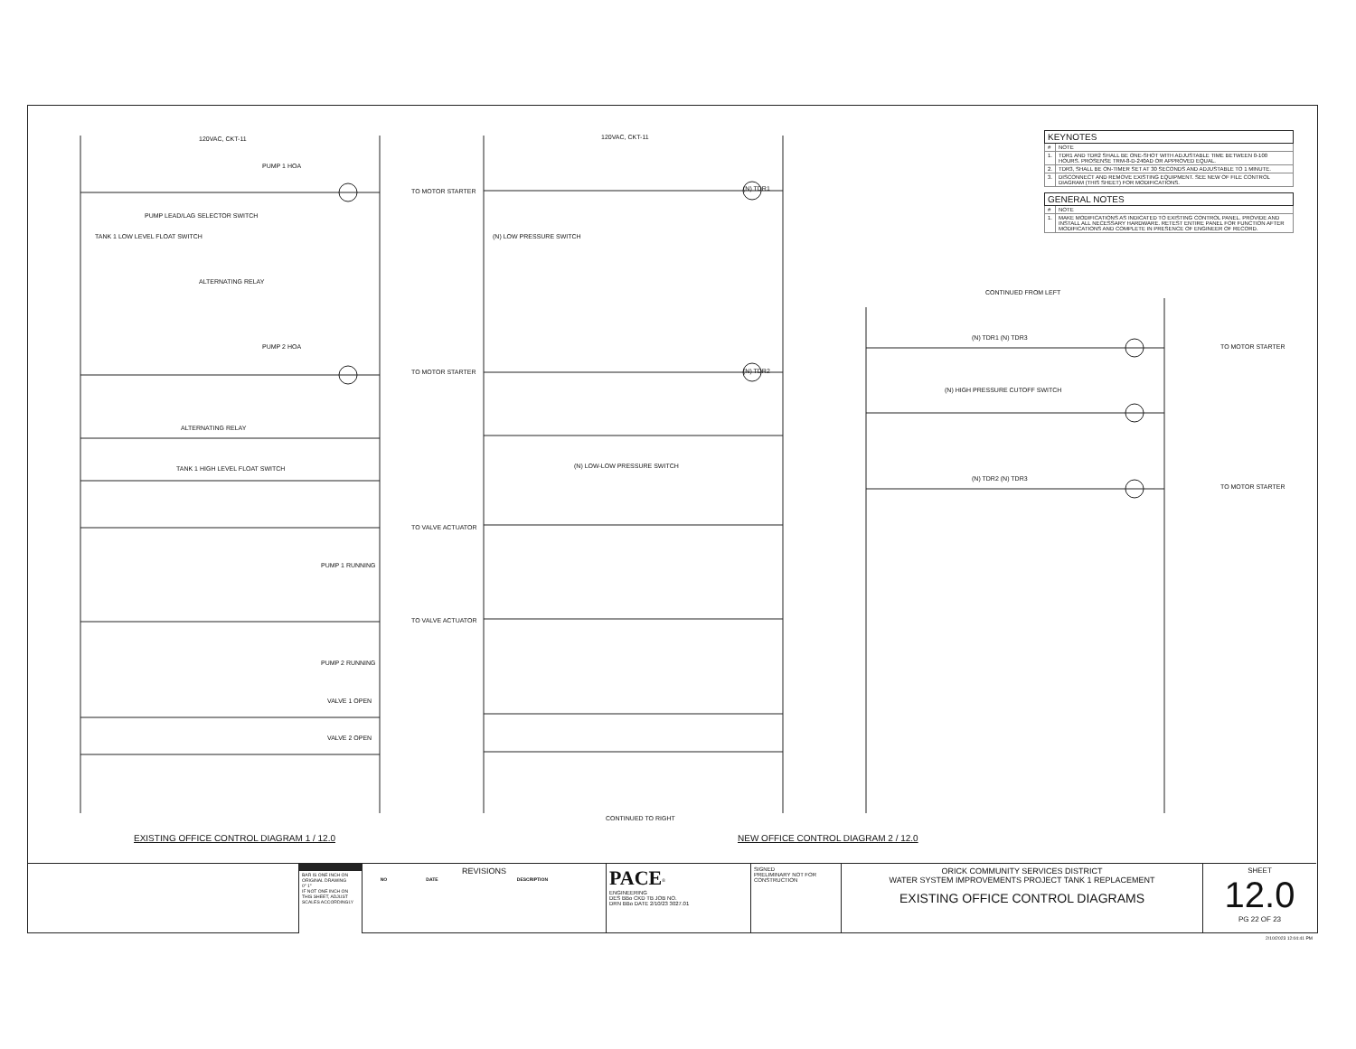| KEYNOTES | |
| --- | --- |
| # | NOTE |
| 1. | TDR1 AND TDR2 SHALL BE ONE-SHOT WITH ADJUSTABLE TIME BETWEEN 0-100 HOURS. PROSENSE TRM-8-D-240AD OR APPROVED EQUAL. |
| 2. | TDR3, SHALL BE ON-TIMER SET AT 30 SECONDS AND ADJUSTABLE TO 1 MINUTE. |
| 3. | DISCONNECT AND REMOVE EXISTING EQUIPMENT. SEE NEW OF FILE CONTROL DIAGRAM (THIS SHEET) FOR MODIFICATIONS. |
| GENERAL NOTES | |
| --- | --- |
| # | NOTE |
| 1. | MAKE MODIFICATIONS AS INDICATED TO EXISTING CONTROL PANEL. PROVIDE AND INSTALL ALL NECESSARY HARDWARE. RETEST ENTIRE PANEL FOR FUNCTION AFTER MODIFICATIONS AND COMPLETE IN PRESENCE OF ENGINEER OF RECORD. |
120VAC, CKT-11 120VAC, CKT-11
CONTINUED FROM LEFT
CONTINUED TO RIGHT
PUMP 1 HOA
PUMP LEAD/LAG SELECTOR SWITCH
TANK 1 LOW LEVEL FLOAT SWITCH
ALTERNATING RELAY
PUMP 2 HOA
ALTERNATING RELAY
TANK 1 HIGH LEVEL FLOAT SWITCH
PUMP 1 RUNNING
PUMP 2 RUNNING
VALVE 1 OPEN
VALVE 2 OPEN
TO MOTOR STARTER
TO MOTOR STARTER
TO VALVE ACTUATOR
TO VALVE ACTUATOR
(N) LOW PRESSURE SWITCH
(N) LOW-LOW PRESSURE SWITCH
(N) TDR1
(N) TDR2
(N) TDR1 (N) TDR3
(N) HIGH PRESSURE CUTOFF SWITCH
(N) TDR2 (N) TDR3
TO MOTOR STARTER
TO MOTOR STARTER
EXISTING OFFICE CONTROL DIAGRAM 1 / 12.0
NEW OFFICE CONTROL DIAGRAM 2 / 12.0
BAR IS ONE INCH ON ORIGINAL DRAWING
0" 1"
IF NOT ONE INCH ON THIS SHEET, ADJUST SCALES ACCORDINGLY
REVISIONS
| NO | DATE | DESCRIPTION |
| --- | --- | --- |
PACE<sup>®</sup>
ENGINEERING
DES BBo CKD TB JOB NO.
DRN BBo DATE 2/10/23 3027.01
SIGNED
PRELIMINARY NOT FOR CONSTRUCTION
ORICK COMMUNITY SERVICES DISTRICT
WATER SYSTEM IMPROVEMENTS PROJECT TANK 1 REPLACEMENT
EXISTING OFFICE CONTROL DIAGRAMS
SHEET
12.0
PG 22 OF 23
2/10/2023 12:04:41 PM